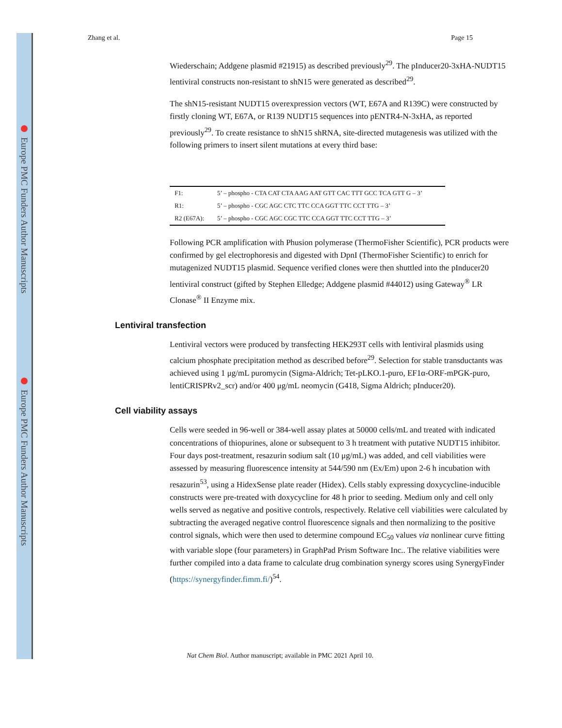Europe PMC Funders Author Manuscripts
Europe PMC Funders Author Manuscripts
Zhang et al. Page 15
Wiederschain; Addgene plasmid #21915) as described previously<sup>29</sup>. The pInducer20-3xHA-NUDT15 lentiviral constructs non-resistant to shN15 were generated as described<sup>29</sup>.
The shN15-resistant NUDT15 overexpression vectors (WT, E67A and R139C) were constructed by firstly cloning WT, E67A, or R139 NUDT15 sequences into pENTR4-N-3xHA, as reported previously<sup>29</sup>. To create resistance to shN15 shRNA, site-directed mutagenesis was utilized with the following primers to insert silent mutations at every third base:
| F1: | 5’ – phospho - CTA CAT CTA AAG AAT GTT CAC TTT GCC TCA GTT G – 3’ |
| R1: | 5’ – phospho - CGC AGC CTC TTC CCA GGT TTC CCT TTG – 3’ |
| R2 (E67A): | 5’ – phospho - CGC AGC CGC TTC CCA GGT TTC CCT TTG – 3’ |
Following PCR amplification with Phusion polymerase (ThermoFisher Scientific), PCR products were confirmed by gel electrophoresis and digested with DpnI (ThermoFisher Scientific) to enrich for mutagenized NUDT15 plasmid. Sequence verified clones were then shuttled into the pInducer20 lentiviral construct (gifted by Stephen Elledge; Addgene plasmid #44012) using Gateway<sup>®</sup> LR Clonase<sup>®</sup> II Enzyme mix.
Lentiviral transfection
Lentiviral vectors were produced by transfecting HEK293T cells with lentiviral plasmids using calcium phosphate precipitation method as described before<sup>29</sup>. Selection for stable transductants was achieved using 1 μg/mL puromycin (Sigma-Aldrich; Tet-pLKO.1-puro, EF1α-ORF-mPGK-puro, lentiCRISPRv2_scr) and/or 400 μg/mL neomycin (G418, Sigma Aldrich; pInducer20).
Cell viability assays
Cells were seeded in 96-well or 384-well assay plates at 50000 cells/mL and treated with indicated concentrations of thiopurines, alone or subsequent to 3 h treatment with putative NUDT15 inhibitor. Four days post-treatment, resazurin sodium salt (10 μg/mL) was added, and cell viabilities were assessed by measuring fluorescence intensity at 544/590 nm (Ex/Em) upon 2-6 h incubation with resazurin<sup>53</sup>, using a HidexSense plate reader (Hidex). Cells stably expressing doxycycline-inducible constructs were pre-treated with doxycycline for 48 h prior to seeding. Medium only and cell only wells served as negative and positive controls, respectively. Relative cell viabilities were calculated by subtracting the averaged negative control fluorescence signals and then normalizing to the positive control signals, which were then used to determine compound EC<sub>50</sub> values via nonlinear curve fitting with variable slope (four parameters) in GraphPad Prism Software Inc.. The relative viabilities were further compiled into a data frame to calculate drug combination synergy scores using SynergyFinder (https://synergyfinder.fimm.fi/)<sup>54</sup>.
Nat Chem Biol. Author manuscript; available in PMC 2021 April 10.